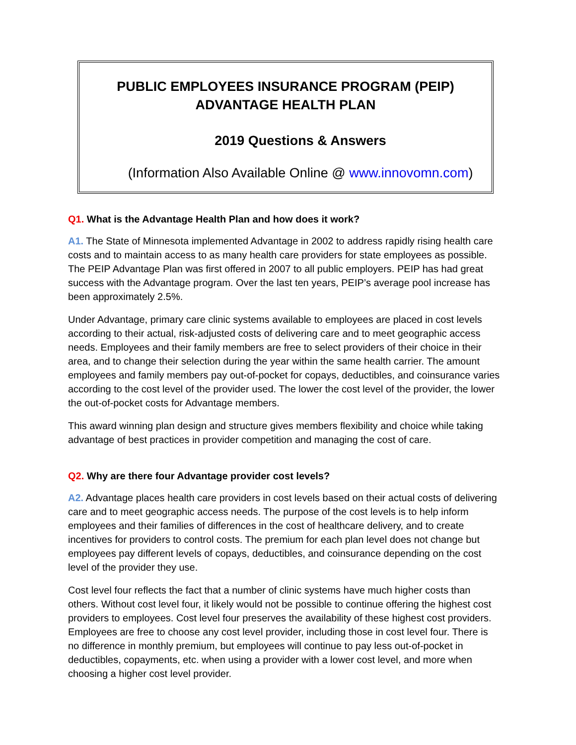PUBLIC EMPLOYEES INSURANCE PROGRAM (PEIP)
ADVANTAGE HEALTH PLAN
2019 Questions & Answers
(Information Also Available Online @ www.innovomn.com)
Q1. What is the Advantage Health Plan and how does it work?
A1. The State of Minnesota implemented Advantage in 2002 to address rapidly rising health care costs and to maintain access to as many health care providers for state employees as possible. The PEIP Advantage Plan was first offered in 2007 to all public employers. PEIP has had great success with the Advantage program. Over the last ten years, PEIP’s average pool increase has been approximately 2.5%.
Under Advantage, primary care clinic systems available to employees are placed in cost levels according to their actual, risk-adjusted costs of delivering care and to meet geographic access needs. Employees and their family members are free to select providers of their choice in their area, and to change their selection during the year within the same health carrier. The amount employees and family members pay out-of-pocket for copays, deductibles, and coinsurance varies according to the cost level of the provider used. The lower the cost level of the provider, the lower the out-of-pocket costs for Advantage members.
This award winning plan design and structure gives members flexibility and choice while taking advantage of best practices in provider competition and managing the cost of care.
Q2. Why are there four Advantage provider cost levels?
A2. Advantage places health care providers in cost levels based on their actual costs of delivering care and to meet geographic access needs. The purpose of the cost levels is to help inform employees and their families of differences in the cost of healthcare delivery, and to create incentives for providers to control costs. The premium for each plan level does not change but employees pay different levels of copays, deductibles, and coinsurance depending on the cost level of the provider they use.
Cost level four reflects the fact that a number of clinic systems have much higher costs than others. Without cost level four, it likely would not be possible to continue offering the highest cost providers to employees. Cost level four preserves the availability of these highest cost providers. Employees are free to choose any cost level provider, including those in cost level four. There is no difference in monthly premium, but employees will continue to pay less out-of-pocket in deductibles, copayments, etc. when using a provider with a lower cost level, and more when choosing a higher cost level provider.